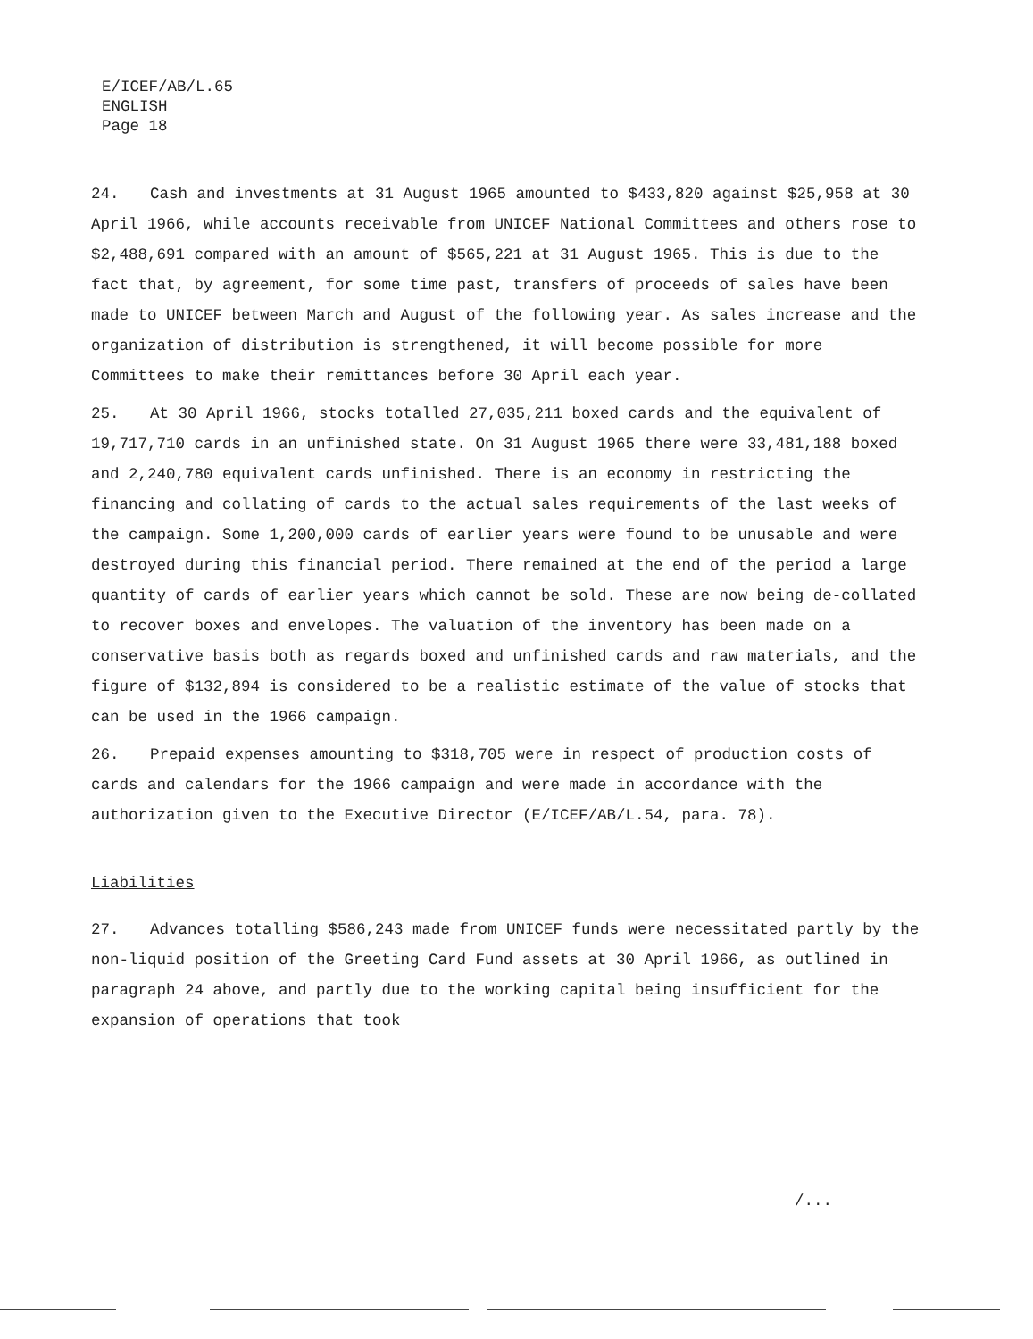E/ICEF/AB/L.65
ENGLISH
Page 18
24. Cash and investments at 31 August 1965 amounted to $433,820 against $25,958 at 30 April 1966, while accounts receivable from UNICEF National Committees and others rose to $2,488,691 compared with an amount of $565,221 at 31 August 1965. This is due to the fact that, by agreement, for some time past, transfers of proceeds of sales have been made to UNICEF between March and August of the following year. As sales increase and the organization of distribution is strengthened, it will become possible for more Committees to make their remittances before 30 April each year.
25. At 30 April 1966, stocks totalled 27,035,211 boxed cards and the equivalent of 19,717,710 cards in an unfinished state. On 31 August 1965 there were 33,481,188 boxed and 2,240,780 equivalent cards unfinished. There is an economy in restricting the financing and collating of cards to the actual sales requirements of the last weeks of the campaign. Some 1,200,000 cards of earlier years were found to be unusable and were destroyed during this financial period. There remained at the end of the period a large quantity of cards of earlier years which cannot be sold. These are now being de-collated to recover boxes and envelopes. The valuation of the inventory has been made on a conservative basis both as regards boxed and unfinished cards and raw materials, and the figure of $132,894 is considered to be a realistic estimate of the value of stocks that can be used in the 1966 campaign.
26. Prepaid expenses amounting to $318,705 were in respect of production costs of cards and calendars for the 1966 campaign and were made in accordance with the authorization given to the Executive Director (E/ICEF/AB/L.54, para. 78).
Liabilities
27. Advances totalling $586,243 made from UNICEF funds were necessitated partly by the non-liquid position of the Greeting Card Fund assets at 30 April 1966, as outlined in paragraph 24 above, and partly due to the working capital being insufficient for the expansion of operations that took
/...